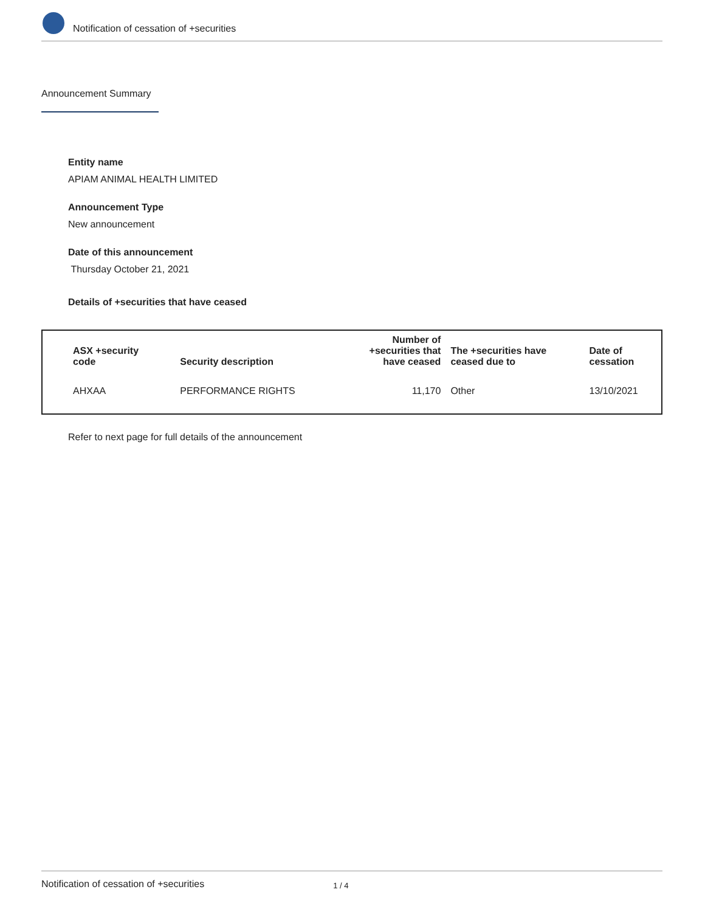Notification of cessation of +securities
Announcement Summary
Entity name
APIAM ANIMAL HEALTH LIMITED
Announcement Type
New announcement
Date of this announcement
Thursday October 21, 2021
Details of +securities that have ceased
| ASX +security code | Security description | Number of +securities that have ceased | The +securities have ceased due to | Date of cessation |
| --- | --- | --- | --- | --- |
| AHXAA | PERFORMANCE RIGHTS | 11,170 | Other | 13/10/2021 |
Refer to next page for full details of the announcement
Notification of cessation of +securities 1 / 4